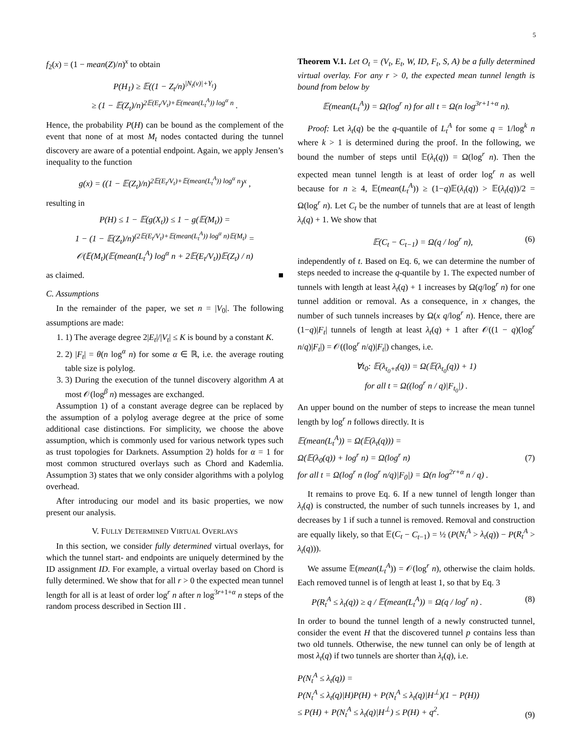5
f<sub>2</sub>(x) = (1 − mean(Z)/n)<sup>x</sup> to obtain
P(H<sub>1</sub>) ≥ 𝔼((1 − Z<sub>t</sub>/n)<sup>|N<sub>t</sub>(v)|+Y<sub>t</sub></sup>)
≥ (1 − 𝔼(Z<sub>t</sub>)/n)<sup>2𝔼(E<sub>t</sub>/V<sub>t</sub>)+𝔼(mean(L<sub>t</sub><sup>A</sup>)) log<sup>α</sup> n</sup> .
Hence, the probability P(H) can be bound as the complement of the event that none of at most M<sub>t</sub> nodes contacted during the tunnel discovery are aware of a potential endpoint. Again, we apply Jensen’s inequality to the function
g(x) = ((1 − 𝔼(Z<sub>t</sub>)/n)<sup>2𝔼(E<sub>t</sub>/V<sub>t</sub>)+𝔼(mean(L<sub>t</sub><sup>A</sup>)) log<sup>α</sup> n</sup>)<sup>x</sup> ,
resulting in
P(H) ≤ 1 − 𝔼(g(X<sub>t</sub>)) ≤ 1 − g(𝔼(M<sub>t</sub>)) =
1 − (1 − 𝔼(Z<sub>t</sub>)/n)<sup>(2𝔼(E<sub>t</sub>/V<sub>t</sub>)+𝔼(mean(L<sub>t</sub><sup>A</sup>)) log<sup>α</sup> n)𝔼(M<sub>t</sub>)</sup> =
𝒪(𝔼(M<sub>t</sub>)(𝔼(mean(L<sub>t</sub><sup>A</sup>) log<sup>α</sup> n + 2𝔼(E<sub>t</sub>/V<sub>t</sub>))𝔼(Z<sub>t</sub>) / n)
as claimed. ■
C. Assumptions
In the remainder of the paper, we set n = |V<sub>0</sub>|. The following assumptions are made:
1. 1) The average degree 2|E<sub>t</sub>|/|V<sub>t</sub>| ≤ K is bound by a constant K.
2. 2) |F<sub>t</sub>| = θ(n log<sup>α</sup> n) for some α ∈ ℝ, i.e. the average routing table size is polylog.
3. 3) During the execution of the tunnel discovery algorithm A at most 𝒪(log<sup>β</sup> n) messages are exchanged.
Assumption 1) of a constant average degree can be replaced by the assumption of a polylog average degree at the price of some additional case distinctions. For simplicity, we choose the above assumption, which is commonly used for various network types such as trust topologies for Darknets. Assumption 2) holds for α = 1 for most common structured overlays such as Chord and Kademlia. Assumption 3) states that we only consider algorithms with a polylog overhead.
After introducing our model and its basic properties, we now present our analysis.
V. FULLY DETERMINED VIRTUAL OVERLAYS
In this section, we consider fully determined virtual overlays, for which the tunnel start- and endpoints are uniquely determined by the ID assignment ID. For example, a virtual overlay based on Chord is fully determined. We show that for all r > 0 the expected mean tunnel length for all is at least of order log<sup>r</sup> n after n log<sup>3r+1+α</sup> n steps of the random process described in Section III .
Theorem V.1. Let O<sub>t</sub> = (V<sub>t</sub>, E<sub>t</sub>, W, ID, F<sub>t</sub>, S, A) be a fully determined virtual overlay. For any r > 0, the expected mean tunnel length is bound from below by
𝔼(mean(L<sub>t</sub><sup>A</sup>)) = Ω(log<sup>r</sup> n) for all t = Ω(n log<sup>3r+1+α</sup> n).
Proof: Let λ<sub>t</sub>(q) be the q-quantile of L<sub>t</sub><sup>A</sup> for some q = 1/log<sup>k</sup> n where k > 1 is determined during the proof. In the following, we bound the number of steps until 𝔼(λ<sub>t</sub>(q)) = Ω(log<sup>r</sup> n). Then the expected mean tunnel length is at least of order log<sup>r</sup> n as well because for n ≥ 4, 𝔼(mean(L<sub>t</sub><sup>A</sup>)) ≥ (1−q)𝔼(λ<sub>t</sub>(q)) > 𝔼(λ<sub>t</sub>(q))/2 = Ω(log<sup>r</sup> n). Let C<sub>t</sub> be the number of tunnels that are at least of length λ<sub>t</sub>(q) + 1. We show that
𝔼(C<sub>t</sub> − C<sub>t−1</sub>) = Ω(q / log<sup>r</sup> n), (6)
independently of t. Based on Eq. 6, we can determine the number of steps needed to increase the q-quantile by 1. The expected number of tunnels with length at least λ<sub>t</sub>(q) + 1 increases by Ω(q/log<sup>r</sup> n) for one tunnel addition or removal. As a consequence, in x changes, the number of such tunnels increases by Ω(x q/log<sup>r</sup> n). Hence, there are (1−q)|F<sub>t</sub>| tunnels of length at least λ<sub>t</sub>(q) + 1 after 𝒪((1 − q)(log<sup>r</sup> n/q)|F<sub>t</sub>|) = 𝒪((log<sup>r</sup> n/q)|F<sub>t</sub>|) changes, i.e.
∀t<sub>0</sub>: 𝔼(λ<sub>t<sub>0</sub>+t</sub>(q)) = Ω(𝔼(λ<sub>t<sub>0</sub></sub>(q)) + 1)
for all t = Ω((log<sup>r</sup> n / q)|F<sub>t<sub>0</sub></sub>|) .
An upper bound on the number of steps to increase the mean tunnel length by log<sup>r</sup> n follows directly. It is
𝔼(mean(L<sub>t</sub><sup>A</sup>)) = Ω(𝔼(λ<sub>t</sub>(q))) =
Ω(𝔼(λ<sub>0</sub>(q)) + log<sup>r</sup> n) = Ω(log<sup>r</sup> n)
for all t = Ω(log<sup>r</sup> n (log<sup>r</sup> n/q)|F<sub>0</sub>|) = Ω(n log<sup>2r+α</sup> n / q) . (7)
It remains to prove Eq. 6. If a new tunnel of length longer than λ<sub>t</sub>(q) is constructed, the number of such tunnels increases by 1, and decreases by 1 if such a tunnel is removed. Removal and construction are equally likely, so that 𝔼(C<sub>t</sub> − C<sub>t−1</sub>) = ½ (P(N<sub>t</sub><sup>A</sup> > λ<sub>t</sub>(q)) − P(R<sub>t</sub><sup>A</sup> > λ<sub>t</sub>(q))).
We assume 𝔼(mean(L<sub>t</sub><sup>A</sup>)) = 𝒪(log<sup>r</sup> n), otherwise the claim holds. Each removed tunnel is of length at least 1, so that by Eq. 3
P(R<sub>t</sub><sup>A</sup> ≤ λ<sub>t</sub>(q)) ≥ q / 𝔼(mean(L<sub>t</sub><sup>A</sup>)) = Ω(q / log<sup>r</sup> n) . (8)
In order to bound the tunnel length of a newly constructed tunnel, consider the event H that the discovered tunnel p contains less than two old tunnels. Otherwise, the new tunnel can only be of length at most λ<sub>t</sub>(q) if two tunnels are shorter than λ<sub>t</sub>(q), i.e.
P(N<sub>t</sub><sup>A</sup> ≤ λ<sub>t</sub>(q)) =
P(N<sub>t</sub><sup>A</sup> ≤ λ<sub>t</sub>(q)|H)P(H) + P(N<sub>t</sub><sup>A</sup> ≤ λ<sub>t</sub>(q)|H<sup>⊥</sup>)(1 − P(H))
≤ P(H) + P(N<sub>t</sub><sup>A</sup> ≤ λ<sub>t</sub>(q)|H<sup>⊥</sup>) ≤ P(H) + q<sup>2</sup>. (9)